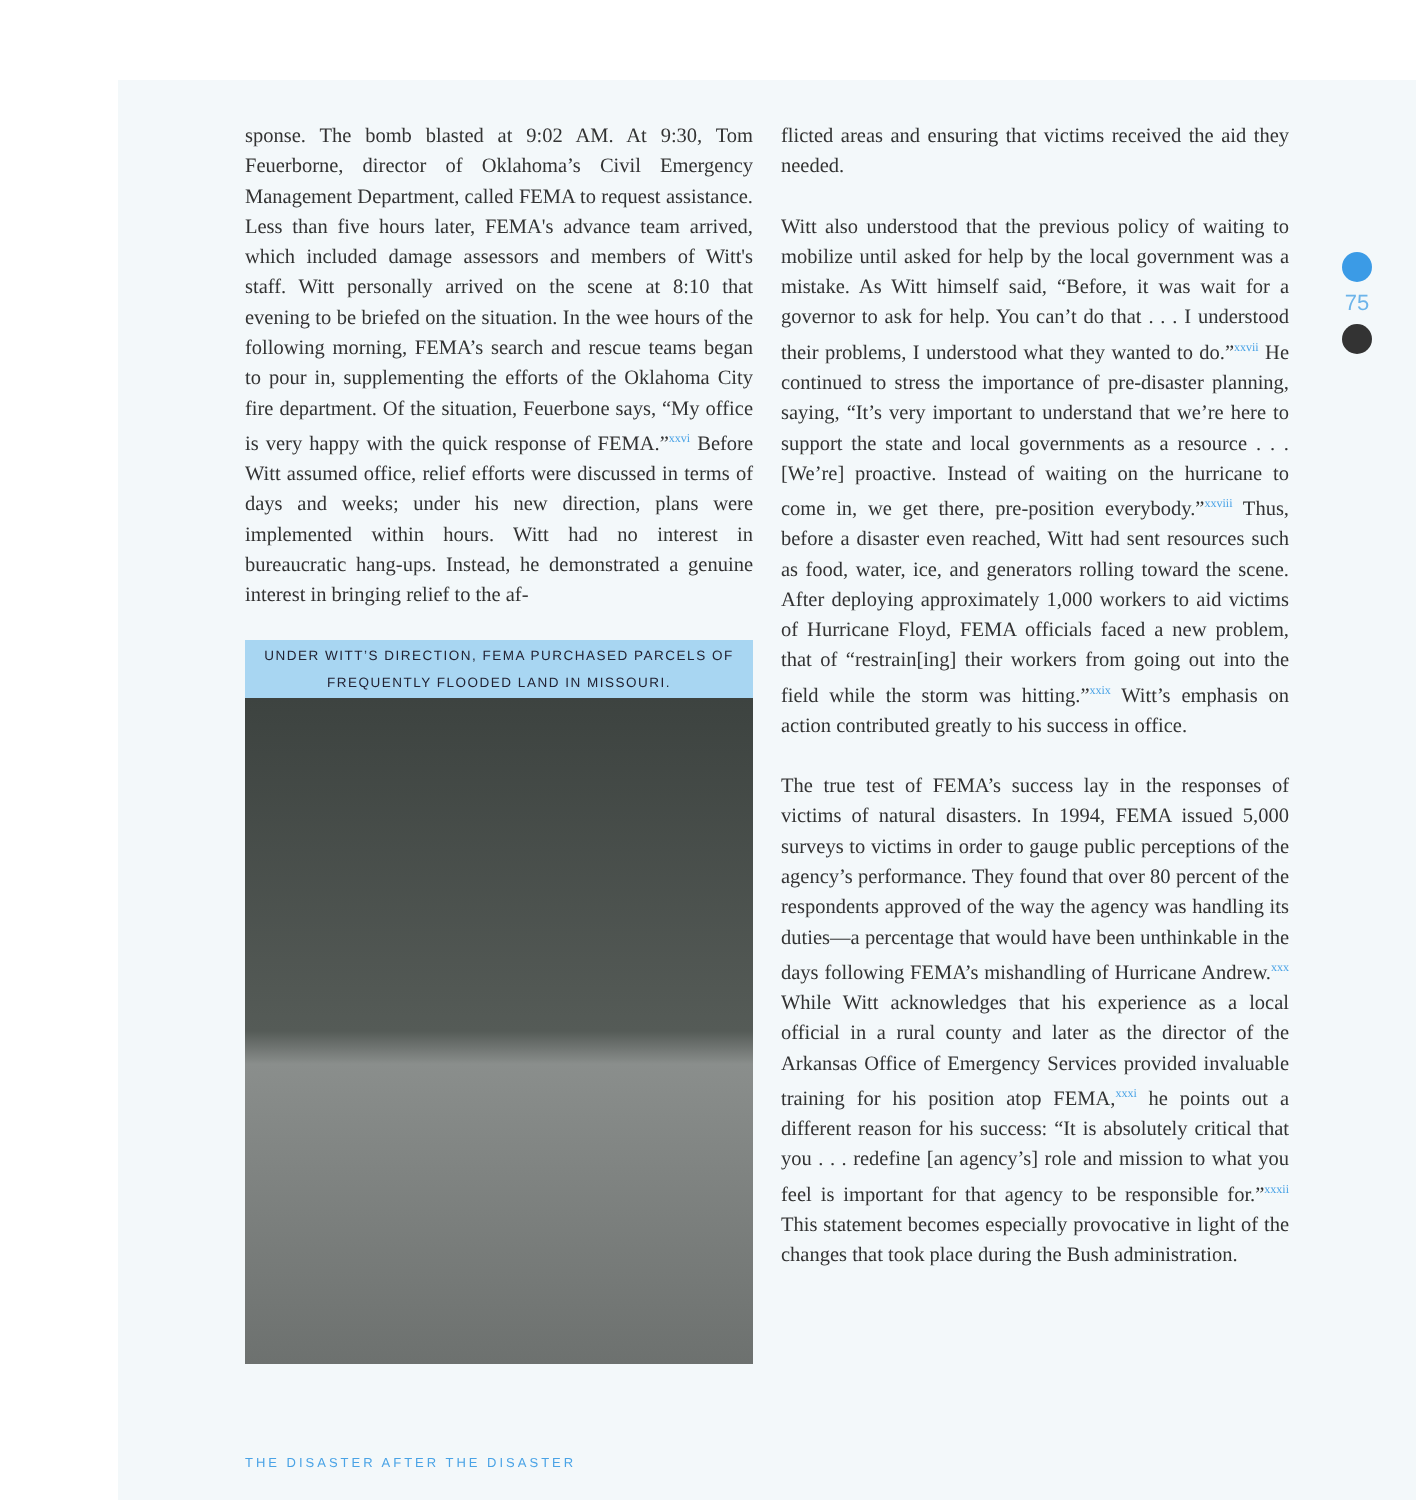sponse. The bomb blasted at 9:02 AM. At 9:30, Tom Feuerborne, director of Oklahoma’s Civil Emergency Management Department, called FEMA to request assistance. Less than five hours later, FEMA's advance team arrived, which included damage assessors and members of Witt's staff. Witt personally arrived on the scene at 8:10 that evening to be briefed on the situation. In the wee hours of the following morning, FEMA’s search and rescue teams began to pour in, supplementing the efforts of the Oklahoma City fire department. Of the situation, Feuerbone says, “My office is very happy with the quick response of FEMA.”<sup>xxvi</sup> Before Witt assumed office, relief efforts were discussed in terms of days and weeks; under his new direction, plans were implemented within hours. Witt had no interest in bureaucratic hang-ups. Instead, he demonstrated a genuine interest in bringing relief to the af-
UNDER WITT’S DIRECTION, FEMA PURCHASED PARCELS OF FREQUENTLY FLOODED LAND IN MISSOURI.
flicted areas and ensuring that victims received the aid they needed.
Witt also understood that the previous policy of waiting to mobilize until asked for help by the local government was a mistake. As Witt himself said, “Before, it was wait for a governor to ask for help. You can’t do that . . . I understood their problems, I understood what they wanted to do.”<sup>xxvii</sup> He continued to stress the importance of pre-disaster planning, saying, “It’s very important to understand that we’re here to support the state and local governments as a resource . . . [We’re] proactive. Instead of waiting on the hurricane to come in, we get there, pre-position everybody.”<sup>xxviii</sup> Thus, before a disaster even reached, Witt had sent resources such as food, water, ice, and generators rolling toward the scene. After deploying approximately 1,000 workers to aid victims of Hurricane Floyd, FEMA officials faced a new problem, that of “restrain[ing] their workers from going out into the field while the storm was hitting.”<sup>xxix</sup> Witt’s emphasis on action contributed greatly to his success in office.
The true test of FEMA’s success lay in the responses of victims of natural disasters. In 1994, FEMA issued 5,000 surveys to victims in order to gauge public perceptions of the agency’s performance. They found that over 80 percent of the respondents approved of the way the agency was handling its duties—a percentage that would have been unthinkable in the days following FEMA’s mishandling of Hurricane Andrew.<sup>xxx</sup> While Witt acknowledges that his experience as a local official in a rural county and later as the director of the Arkansas Office of Emergency Services provided invaluable training for his position atop FEMA,<sup>xxxi</sup> he points out a different reason for his success: “It is absolutely critical that you . . . redefine [an agency’s] role and mission to what you feel is important for that agency to be responsible for.”<sup>xxxii</sup> This statement becomes especially provocative in light of the changes that took place during the Bush administration.
75
THE DISASTER AFTER THE DISASTER